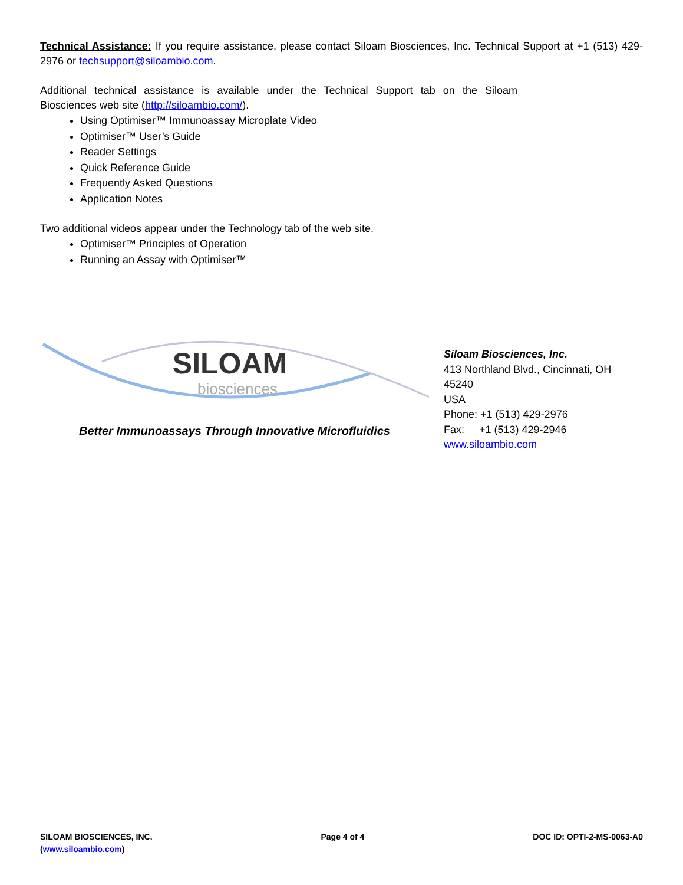Technical Assistance: If you require assistance, please contact Siloam Biosciences, Inc. Technical Support at +1 (513) 429-2976 or techsupport@siloambio.com.
Additional technical assistance is available under the Technical Support tab on the Siloam Biosciences web site (http://siloambio.com/).
Using Optimiser™ Immunoassay Microplate Video
Optimiser™ User’s Guide
Reader Settings
Quick Reference Guide
Frequently Asked Questions
Application Notes
Two additional videos appear under the Technology tab of the web site.
Optimiser™ Principles of Operation
Running an Assay with Optimiser™
SILOAM
biosciences
Better Immunoassays Through Innovative Microfluidics
Siloam Biosciences, Inc.
413 Northland Blvd., Cincinnati, OH 45240
USA
Phone: +1 (513) 429-2976
Fax: +1 (513) 429-2946
www.siloambio.com
SILOAM BIOSCIENCES, INC.
(www.siloambio.com)
Page 4 of 4 DOC ID: OPTI-2-MS-0063-A0